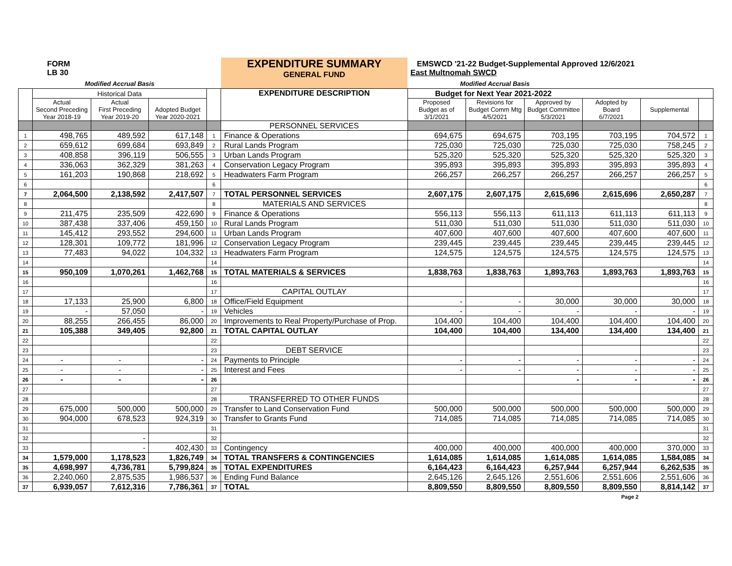| | FORM LB 30 | | | | EXPENDITURE SUMMARY GENERAL FUND | EMSWCD '21-22 Budget-Supplemental Approved 12/6/2021 East Multnomah SWCD | | | | | |
| | Modified Accrual Basis | | | | | Modified Accrual Basis | | | | | |
| | Historical Data | | | | EXPENDITURE DESCRIPTION | Budget for Next Year 2021-2022 | | | | | |
| | Actual Second Preceding Year 2018-19 | Actual First Preceding Year 2019-20 | Adopted Budget Year 2020-2021 | | | Proposed Budget as of 3/1/2021 | Revisions for Budget Comm Mtg 4/5/2021 | Approved by Budget Committee 5/3/2021 | Adopted by Board 6/7/2021 | Supplemental | |
| | | | | | PERSONNEL SERVICES | | | | | | |
| 1 | 498,765 | 489,592 | 617,148 | 1 | Finance & Operations | 694,675 | 694,675 | 703,195 | 703,195 | 704,572 | 1 |
| 2 | 659,612 | 699,684 | 693,849 | 2 | Rural Lands Program | 725,030 | 725,030 | 725,030 | 725,030 | 758,245 | 2 |
| 3 | 408,858 | 396,119 | 506,555 | 3 | Urban Lands Program | 525,320 | 525,320 | 525,320 | 525,320 | 525,320 | 3 |
| 4 | 336,063 | 362,329 | 381,263 | 4 | Conservation Legacy Program | 395,893 | 395,893 | 395,893 | 395,893 | 395,893 | 4 |
| 5 | 161,203 | 190,868 | 218,692 | 5 | Headwaters Farm Program | 266,257 | 266,257 | 266,257 | 266,257 | 266,257 | 5 |
| 6 | | | | 6 | | | | | | | 6 |
| 7 | 2,064,500 | 2,138,592 | 2,417,507 | 7 | TOTAL PERSONNEL SERVICES | 2,607,175 | 2,607,175 | 2,615,696 | 2,615,696 | 2,650,287 | 7 |
| 8 | | | | 8 | MATERIALS AND SERVICES | | | | | | 8 |
| 9 | 211,475 | 235,509 | 422,690 | 9 | Finance & Operations | 556,113 | 556,113 | 611,113 | 611,113 | 611,113 | 9 |
| 10 | 387,438 | 337,406 | 459,150 | 10 | Rural Lands Program | 511,030 | 511,030 | 511,030 | 511,030 | 511,030 | 10 |
| 11 | 145,412 | 293,552 | 294,600 | 11 | Urban Lands Program | 407,600 | 407,600 | 407,600 | 407,600 | 407,600 | 11 |
| 12 | 128,301 | 109,772 | 181,996 | 12 | Conservation Legacy Program | 239,445 | 239,445 | 239,445 | 239,445 | 239,445 | 12 |
| 13 | 77,483 | 94,022 | 104,332 | 13 | Headwaters Farm Program | 124,575 | 124,575 | 124,575 | 124,575 | 124,575 | 13 |
| 14 | | | | 14 | | | | | | | 14 |
| 15 | 950,109 | 1,070,261 | 1,462,768 | 15 | TOTAL MATERIALS & SERVICES | 1,838,763 | 1,838,763 | 1,893,763 | 1,893,763 | 1,893,763 | 15 |
| 16 | | | | 16 | | | | | | | 16 |
| 17 | | | | 17 | CAPITAL OUTLAY | | | | | | 17 |
| 18 | 17,133 | 25,900 | 6,800 | 18 | Office/Field Equipment | - | - | 30,000 | 30,000 | 30,000 | 18 |
| 19 | - | 57,050 | - | 19 | Vehicles | - | - | - | - | - | 19 |
| 20 | 88,255 | 266,455 | 86,000 | 20 | Improvements to Real Property/Purchase of Prop. | 104,400 | 104,400 | 104,400 | 104,400 | 104,400 | 20 |
| 21 | 105,388 | 349,405 | 92,800 | 21 | TOTAL CAPITAL OUTLAY | 104,400 | 104,400 | 134,400 | 134,400 | 134,400 | 21 |
| 22 | | | | 22 | | | | | | | 22 |
| 23 | | | | 23 | DEBT SERVICE | | | | | | 23 |
| 24 | - | - | - | 24 | Payments to Principle | - | - | - | - | - | 24 |
| 25 | - | - | - | 25 | Interest and Fees | - | - | - | - | - | 25 |
| 26 | - | - | - | 26 | | | | - | - | - | 26 |
| 27 | | | | 27 | | | | | | | 27 |
| 28 | | | | 28 | TRANSFERRED TO OTHER FUNDS | | | | | | 28 |
| 29 | 675,000 | 500,000 | 500,000 | 29 | Transfer to Land Conservation Fund | 500,000 | 500,000 | 500,000 | 500,000 | 500,000 | 29 |
| 30 | 904,000 | 678,523 | 924,319 | 30 | Transfer to Grants Fund | 714,085 | 714,085 | 714,085 | 714,085 | 714,085 | 30 |
| 31 | | | | 31 | | | | | | | 31 |
| 32 | | - | | 32 | | | | | | | 32 |
| 33 | | - | 402,430 | 33 | Contingency | 400,000 | 400,000 | 400,000 | 400,000 | 370,000 | 33 |
| 34 | 1,579,000 | 1,178,523 | 1,826,749 | 34 | TOTAL TRANSFERS & CONTINGENCIES | 1,614,085 | 1,614,085 | 1,614,085 | 1,614,085 | 1,584,085 | 34 |
| 35 | 4,698,997 | 4,736,781 | 5,799,824 | 35 | TOTAL EXPENDITURES | 6,164,423 | 6,164,423 | 6,257,944 | 6,257,944 | 6,262,535 | 35 |
| 36 | 2,240,060 | 2,875,535 | 1,986,537 | 36 | Ending Fund Balance | 2,645,126 | 2,645,126 | 2,551,606 | 2,551,606 | 2,551,606 | 36 |
| 37 | 6,939,057 | 7,612,316 | 7,786,361 | 37 | TOTAL | 8,809,550 | 8,809,550 | 8,809,550 | 8,809,550 | 8,814,142 | 37 |
Page 2